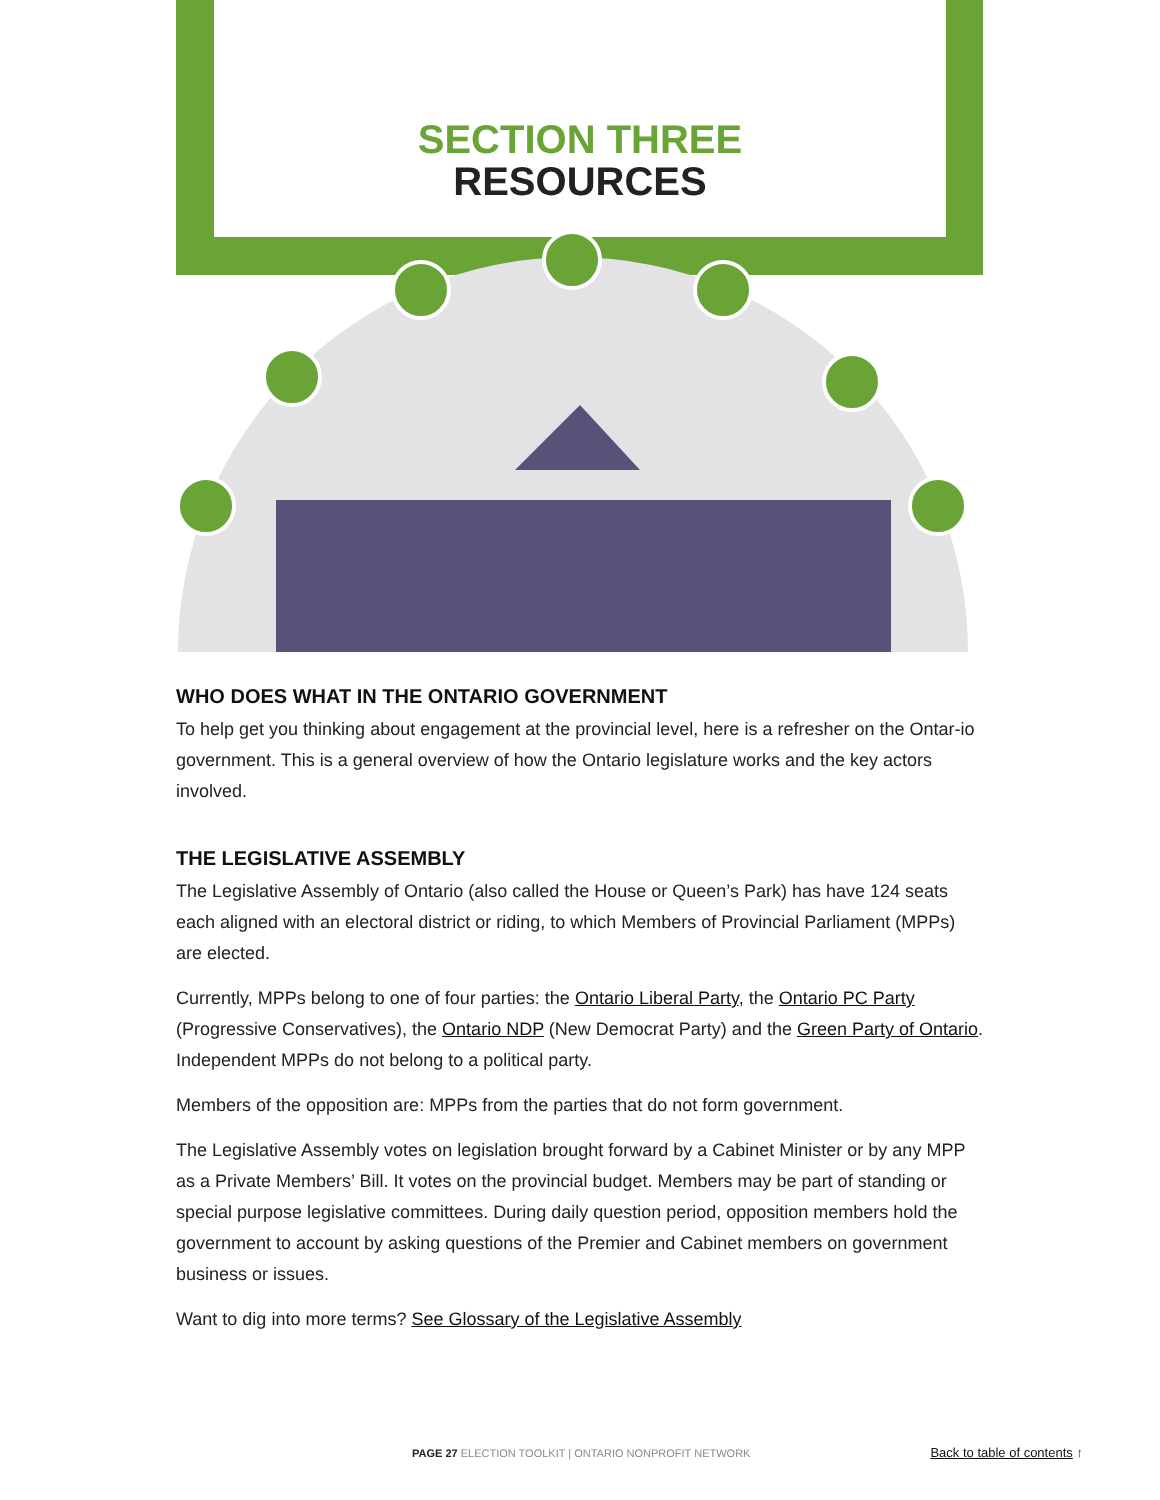SECTION THREE
RESOURCES
WHO DOES WHAT IN THE ONTARIO GOVERNMENT
To help get you thinking about engagement at the provincial level, here is a refresher on the Ontar-io government. This is a general overview of how the Ontario legislature works and the key actors involved.
THE LEGISLATIVE ASSEMBLY
The Legislative Assembly of Ontario (also called the House or Queen’s Park) has have 124 seats each aligned with an electoral district or riding, to which Members of Provincial Parliament (MPPs) are elected.
Currently, MPPs belong to one of four parties: the Ontario Liberal Party, the Ontario PC Party (Progressive Conservatives), the Ontario NDP (New Democrat Party) and the Green Party of Ontario. Independent MPPs do not belong to a political party.
Members of the opposition are: MPPs from the parties that do not form government.
The Legislative Assembly votes on legislation brought forward by a Cabinet Minister or by any MPP as a Private Members’ Bill. It votes on the provincial budget. Members may be part of standing or special purpose legislative committees. During daily question period, opposition members hold the government to account by asking questions of the Premier and Cabinet members on government business or issues.
Want to dig into more terms? See Glossary of the Legislative Assembly
PAGE 27 ELECTION TOOLKIT | ONTARIO NONPROFIT NETWORK Back to table of contents ↑